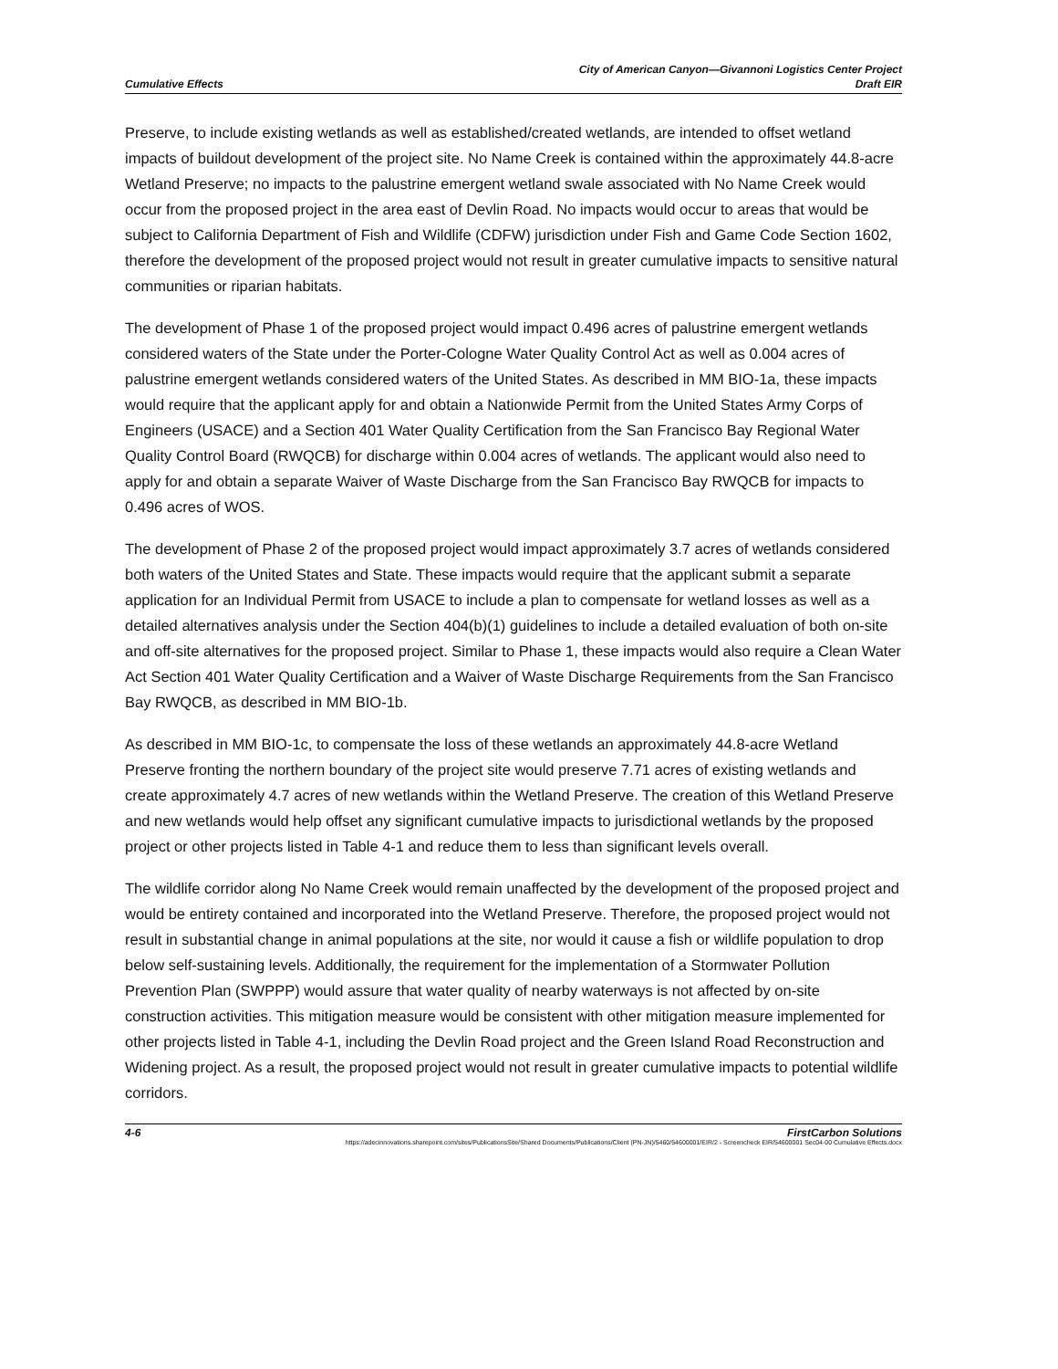Cumulative Effects
City of American Canyon—Givannoni Logistics Center Project
Draft EIR
Preserve, to include existing wetlands as well as established/created wetlands, are intended to offset wetland impacts of buildout development of the project site. No Name Creek is contained within the approximately 44.8-acre Wetland Preserve; no impacts to the palustrine emergent wetland swale associated with No Name Creek would occur from the proposed project in the area east of Devlin Road. No impacts would occur to areas that would be subject to California Department of Fish and Wildlife (CDFW) jurisdiction under Fish and Game Code Section 1602, therefore the development of the proposed project would not result in greater cumulative impacts to sensitive natural communities or riparian habitats.
The development of Phase 1 of the proposed project would impact 0.496 acres of palustrine emergent wetlands considered waters of the State under the Porter-Cologne Water Quality Control Act as well as 0.004 acres of palustrine emergent wetlands considered waters of the United States. As described in MM BIO-1a, these impacts would require that the applicant apply for and obtain a Nationwide Permit from the United States Army Corps of Engineers (USACE) and a Section 401 Water Quality Certification from the San Francisco Bay Regional Water Quality Control Board (RWQCB) for discharge within 0.004 acres of wetlands. The applicant would also need to apply for and obtain a separate Waiver of Waste Discharge from the San Francisco Bay RWQCB for impacts to 0.496 acres of WOS.
The development of Phase 2 of the proposed project would impact approximately 3.7 acres of wetlands considered both waters of the United States and State. These impacts would require that the applicant submit a separate application for an Individual Permit from USACE to include a plan to compensate for wetland losses as well as a detailed alternatives analysis under the Section 404(b)(1) guidelines to include a detailed evaluation of both on-site and off-site alternatives for the proposed project. Similar to Phase 1, these impacts would also require a Clean Water Act Section 401 Water Quality Certification and a Waiver of Waste Discharge Requirements from the San Francisco Bay RWQCB, as described in MM BIO-1b.
As described in MM BIO-1c, to compensate the loss of these wetlands an approximately 44.8-acre Wetland Preserve fronting the northern boundary of the project site would preserve 7.71 acres of existing wetlands and create approximately 4.7 acres of new wetlands within the Wetland Preserve. The creation of this Wetland Preserve and new wetlands would help offset any significant cumulative impacts to jurisdictional wetlands by the proposed project or other projects listed in Table 4-1 and reduce them to less than significant levels overall.
The wildlife corridor along No Name Creek would remain unaffected by the development of the proposed project and would be entirety contained and incorporated into the Wetland Preserve. Therefore, the proposed project would not result in substantial change in animal populations at the site, nor would it cause a fish or wildlife population to drop below self-sustaining levels. Additionally, the requirement for the implementation of a Stormwater Pollution Prevention Plan (SWPPP) would assure that water quality of nearby waterways is not affected by on-site construction activities. This mitigation measure would be consistent with other mitigation measure implemented for other projects listed in Table 4-1, including the Devlin Road project and the Green Island Road Reconstruction and Widening project. As a result, the proposed project would not result in greater cumulative impacts to potential wildlife corridors.
4-6 FirstCarbon Solutions
https://adecinnovations.sharepoint.com/sites/PublicationsSite/Shared Documents/Publications/Client (PN-JN)/5460/54600001/EIR/2 - Screencheck EIR/54600001 Sec04-00 Cumulative Effects.docx